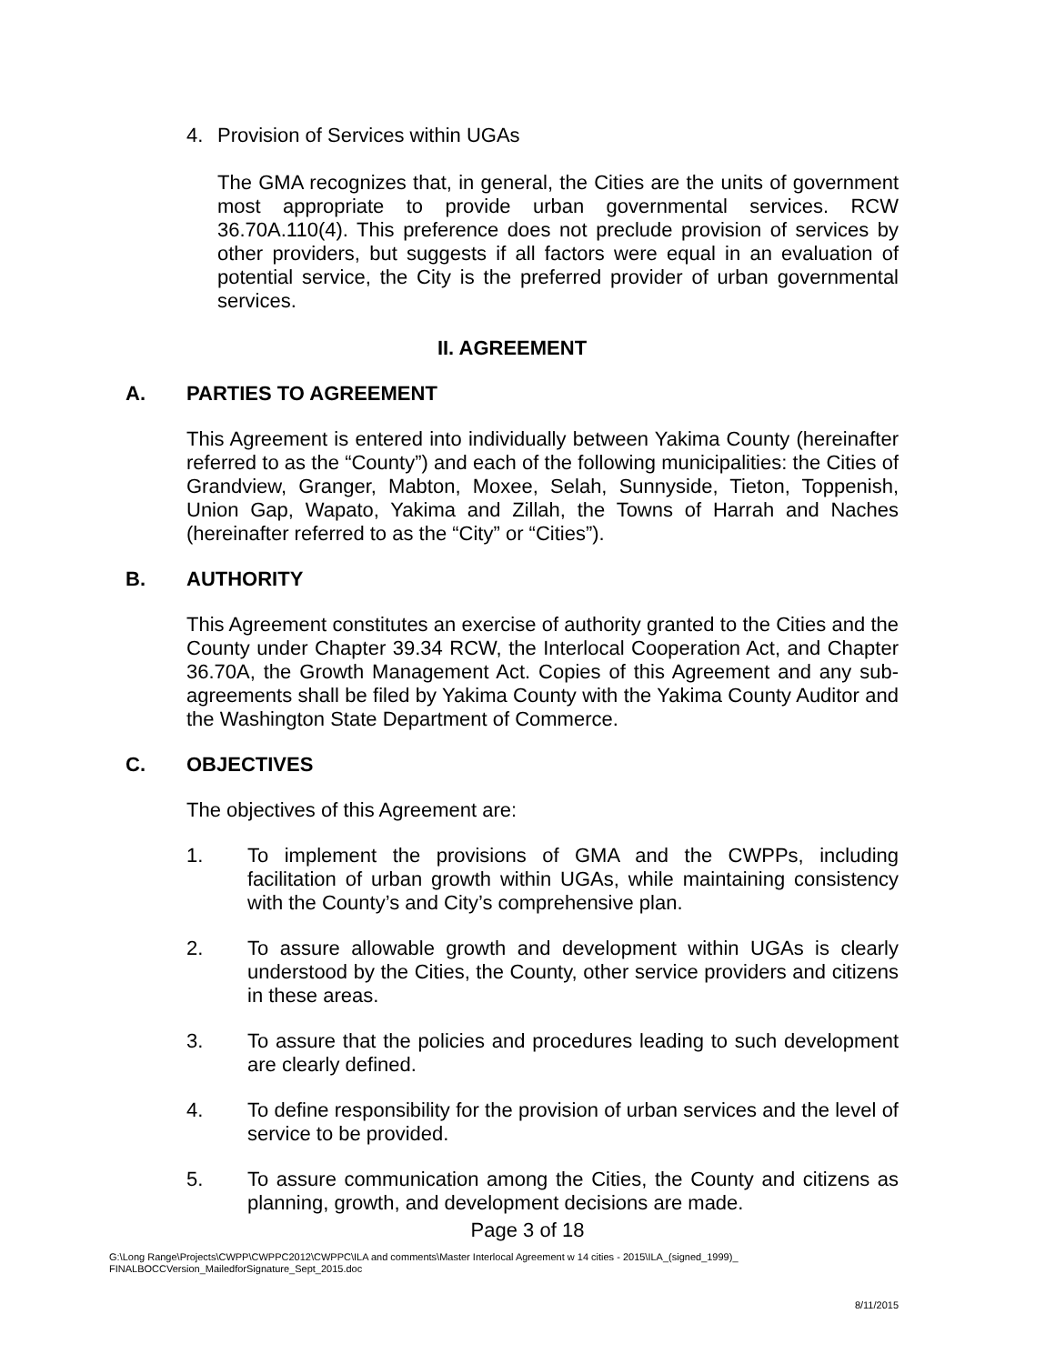4. Provision of Services within UGAs
The GMA recognizes that, in general, the Cities are the units of government most appropriate to provide urban governmental services. RCW 36.70A.110(4). This preference does not preclude provision of services by other providers, but suggests if all factors were equal in an evaluation of potential service, the City is the preferred provider of urban governmental services.
II. AGREEMENT
A. PARTIES TO AGREEMENT
This Agreement is entered into individually between Yakima County (hereinafter referred to as the “County”) and each of the following municipalities: the Cities of Grandview, Granger, Mabton, Moxee, Selah, Sunnyside, Tieton, Toppenish, Union Gap, Wapato, Yakima and Zillah, the Towns of Harrah and Naches (hereinafter referred to as the “City” or “Cities”).
B. AUTHORITY
This Agreement constitutes an exercise of authority granted to the Cities and the County under Chapter 39.34 RCW, the Interlocal Cooperation Act, and Chapter 36.70A, the Growth Management Act. Copies of this Agreement and any sub-agreements shall be filed by Yakima County with the Yakima County Auditor and the Washington State Department of Commerce.
C. OBJECTIVES
The objectives of this Agreement are:
1. To implement the provisions of GMA and the CWPPs, including facilitation of urban growth within UGAs, while maintaining consistency with the County’s and City’s comprehensive plan.
2. To assure allowable growth and development within UGAs is clearly understood by the Cities, the County, other service providers and citizens in these areas.
3. To assure that the policies and procedures leading to such development are clearly defined.
4. To define responsibility for the provision of urban services and the level of service to be provided.
5. To assure communication among the Cities, the County and citizens as planning, growth, and development decisions are made.
Page 3 of 18
G:\Long Range\Projects\CWPP\CWPPC2012\CWPPC\ILA and comments\Master Interlocal Agreement w 14 cities - 2015\ILA_(signed_1999)_
FINALBOCCVersion_MailedforSignature_Sept_2015.doc
8/11/2015